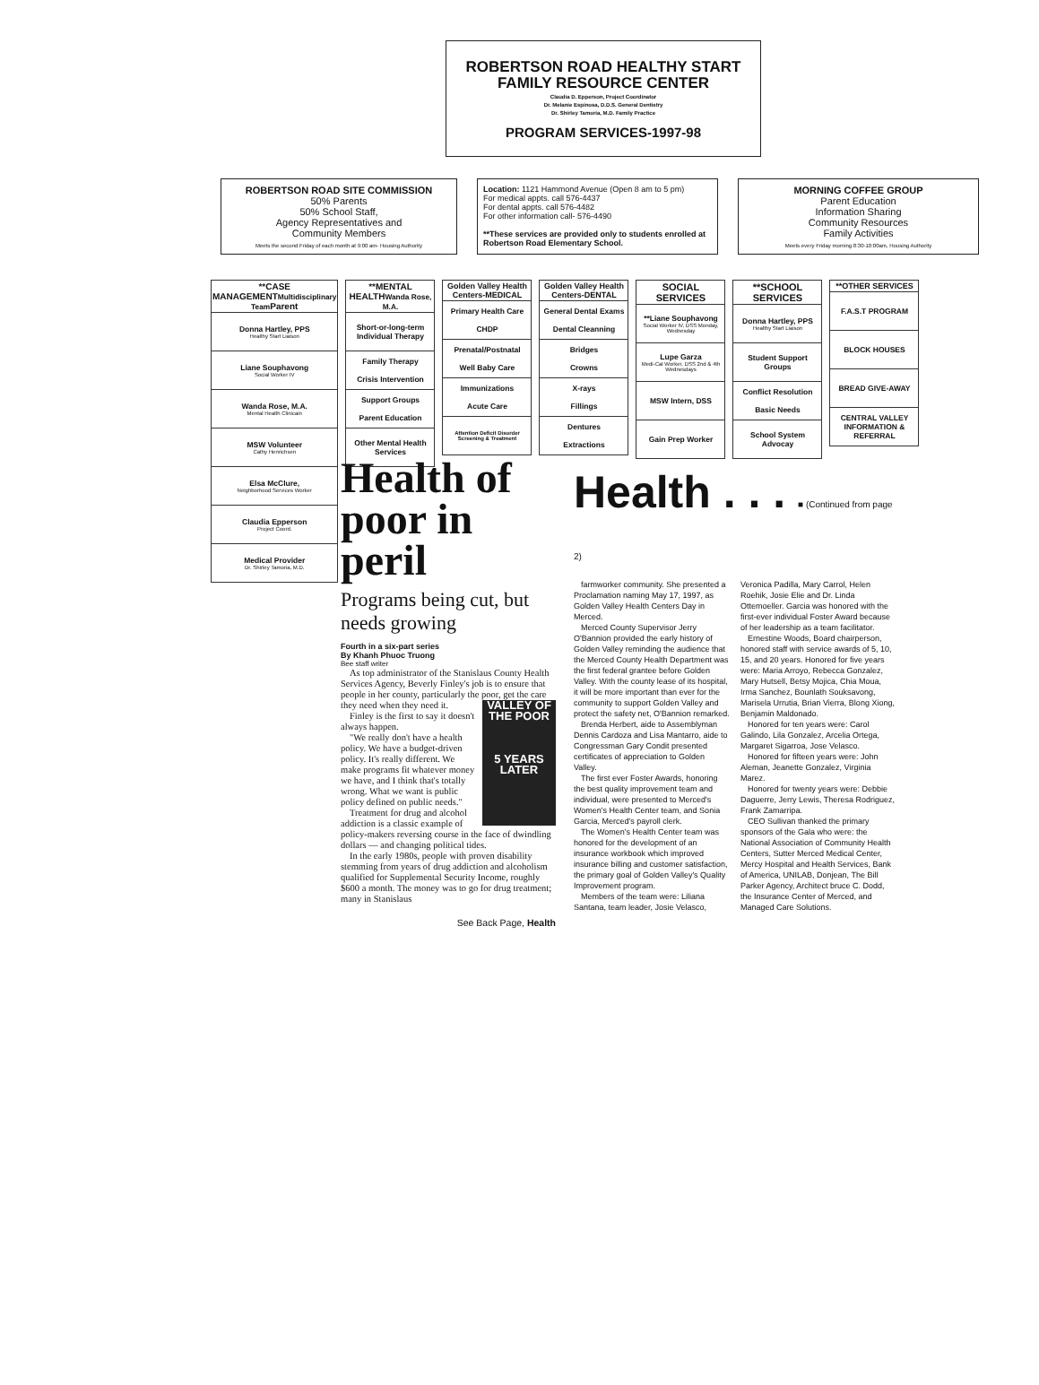ROBERTSON ROAD HEALTHY START FAMILY RESOURCE CENTER
Claudia D. Epperson, Project Coordinator
Dr. Melanie Espinosa, D.D.S. General Dentistry
Dr. Shirley Tamoria, M.D. Family Practice
PROGRAM SERVICES-1997-98
ROBERTSON ROAD SITE COMMISSION
50% Parents
50% School Staff,
Agency Representatives and
Community Members
Meets the second Friday of each month at 9:00 am- Housing Authority
Location: 1121 Hammond Avenue (Open 8 am to 5 pm)
For medical appts. call 576-4437
For dental appts. call 576-4482
For other information call- 576-4490
**These services are provided only to students enrolled at Robertson Road Elementary School.
MORNING COFFEE GROUP
Parent Education
Information Sharing
Community Resources
Family Activities
Meets every Friday morning 8:30-10:00am, Housing Authority
| **CASE MANAGEMENT Multidisciplinary Team Parent |
| --- |
| Donna Hartley, PPS Healthy Start Liaison |
| Liane Souphavong Social Worker IV |
| Wanda Rose, M.A. Mental Health Clinicain |
| MSW Volunteer Cathy Henrichsen |
| Elsa McClure, Neighborhood Services Worker |
| Claudia Epperson Project Coord. |
| Medical Provider Dr. Shirley Tamoria, M.D. |
| **MENTAL HEALTH Wanda Rose, M.A. |
| --- |
| Short-or-long-term Individual Therapy |
| Family Therapy Crisis Intervention |
| Support Groups Parent Education |
| Other Mental Health Services |
| Golden Valley Health Centers-MEDICAL |
| --- |
| Primary Health Care CHDP |
| Prenatal/Postnatal Well Baby Care |
| Immunizations Acute Care |
| Attention Deficit Disorder Screening & Treatment |
| Golden Valley Health Centers-DENTAL |
| --- |
| General Dental Exams Dental Cleanning |
| Bridges Crowns |
| X-rays Fillings |
| Dentures Extractions |
| SOCIAL SERVICES |
| --- |
| **Liane Souphavong Social Worker IV, DSS Monday, Wednesday |
| Lupe Garza Medi-Cal Worker, DSS 2nd & 4th Wednesdays |
| MSW Intern, DSS |
| Gain Prep Worker |
| **SCHOOL SERVICES |
| --- |
| Donna Hartley, PPS Healthy Start Liaison |
| Student Support Groups |
| Conflict Resolution Basic Needs |
| School System Advocay |
| **OTHER SERVICES |
| --- |
| F.A.S.T PROGRAM |
| BLOCK HOUSES |
| BREAD GIVE-AWAY |
| CENTRAL VALLEY INFORMATION & REFERRAL |
Health of poor in peril
Programs being cut, but needs growing
Fourth in a six-part series
By Khanh Phuoc Truong
Bee staff writer
As top administrator of the Stanislaus County Health Services Agency, Beverly Finley's job is to ensure that people in her county, particularly the poor, get VALLEY OF THE POOR
5 YEARS LATER the care they need when they need it.
Finley is the first to say it doesn't always happen.
"We really don't have a health policy. We have a budget-driven policy. It's really different. We make programs fit whatever money we have, and I think that's totally wrong. What we want is public policy defined on public needs."
Treatment for drug and alcohol addiction is a classic example of policy-makers reversing course in the face of dwindling dollars — and changing political tides.
In the early 1980s, people with proven disability stemming from years of drug addiction and alcoholism qualified for Supplemental Security Income, roughly $600 a month. The money was to go for drug treatment; many in Stanislaus
See Back Page, Health
Health . . . ■ (Continued from page 2)
farmworker community. She presented a Proclamation naming May 17, 1997, as Golden Valley Health Centers Day in Merced.
Merced County Supervisor Jerry O'Bannion provided the early history of Golden Valley reminding the audience that the Merced County Health Department was the first federal grantee before Golden Valley. With the county lease of its hospital, it will be more important than ever for the community to support Golden Valley and protect the safety net, O'Bannion remarked.
Brenda Herbert, aide to Assemblyman Dennis Cardoza and Lisa Mantarro, aide to Congressman Gary Condit presented certificates of appreciation to Golden Valley.
The first ever Foster Awards, honoring the best quality improvement team and individual, were presented to Merced's Women's Health Center team, and Sonia Garcia, Merced's payroll clerk.
The Women's Health Center team was honored for the development of an insurance workbook which improved insurance billing and customer satisfaction, the primary goal of Golden Valley's Quality Improvement program.
Members of the team were: Liliana Santana, team leader, Josie Velasco, Veronica Padilla, Mary Carrol, Helen Roehik, Josie Elie and Dr. Linda Ottemoeller. Garcia was honored with the first-ever individual Foster Award because of her leadership as a team facilitator.
Ernestine Woods, Board chairperson, honored staff with service awards of 5, 10, 15, and 20 years. Honored for five years were: Maria Arroyo, Rebecca Gonzalez, Mary Hutsell, Betsy Mojica, Chia Moua, Irma Sanchez, Bounlath Souksavong, Marisela Urrutia, Brian Vierra, Blong Xiong, Benjamin Maldonado.
Honored for ten years were: Carol Galindo, Lila Gonzalez, Arcelia Ortega, Margaret Sigarroa, Jose Velasco.
Honored for fifteen years were: John Aleman, Jeanette Gonzalez, Virginia Marez.
Honored for twenty years were: Debbie Daguerre, Jerry Lewis, Theresa Rodriguez, Frank Zamarripa.
CEO Sullivan thanked the primary sponsors of the Gala who were: the National Association of Community Health Centers, Sutter Merced Medical Center, Mercy Hospital and Health Services, Bank of America, UNILAB, Donjean, The Bill Parker Agency, Architect bruce C. Dodd, the Insurance Center of Merced, and Managed Care Solutions.